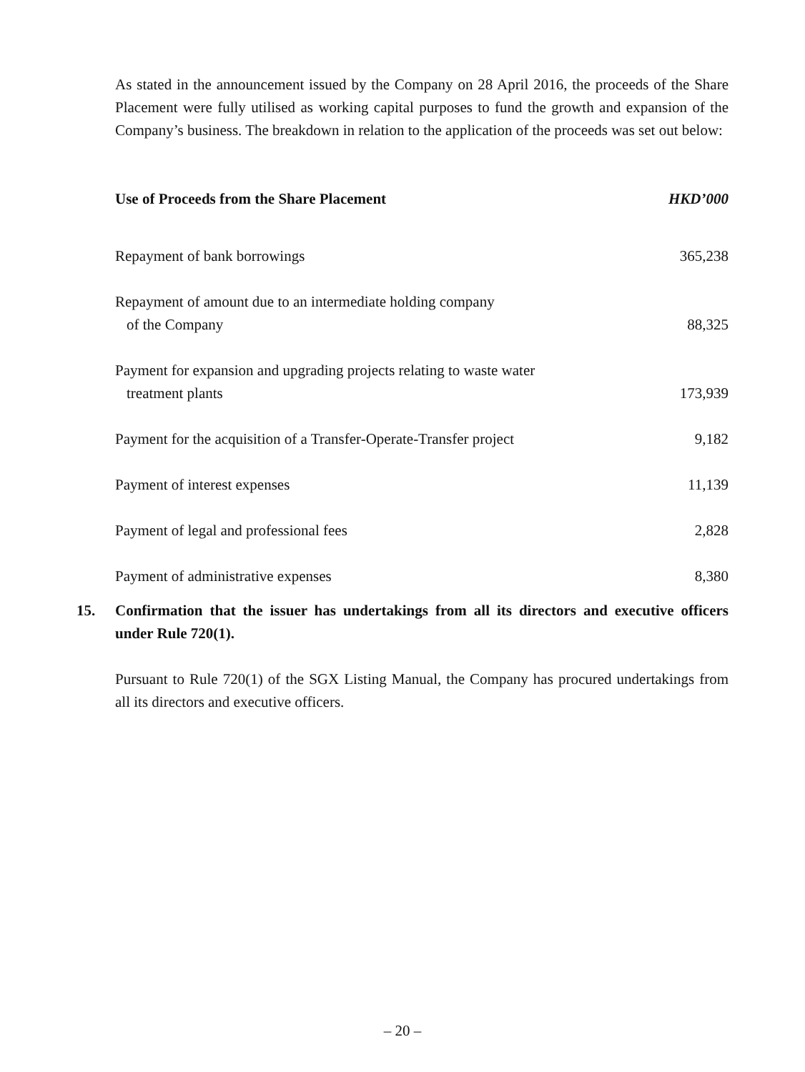As stated in the announcement issued by the Company on 28 April 2016, the proceeds of the Share Placement were fully utilised as working capital purposes to fund the growth and expansion of the Company’s business. The breakdown in relation to the application of the proceeds was set out below:
| Use of Proceeds from the Share Placement | HKD’000 |
| --- | --- |
| Repayment of bank borrowings | 365,238 |
| Repayment of amount due to an intermediate holding company of the Company | 88,325 |
| Payment for expansion and upgrading projects relating to waste water treatment plants | 173,939 |
| Payment for the acquisition of a Transfer-Operate-Transfer project | 9,182 |
| Payment of interest expenses | 11,139 |
| Payment of legal and professional fees | 2,828 |
| Payment of administrative expenses | 8,380 |
15. Confirmation that the issuer has undertakings from all its directors and executive officers under Rule 720(1).
Pursuant to Rule 720(1) of the SGX Listing Manual, the Company has procured undertakings from all its directors and executive officers.
– 20 –